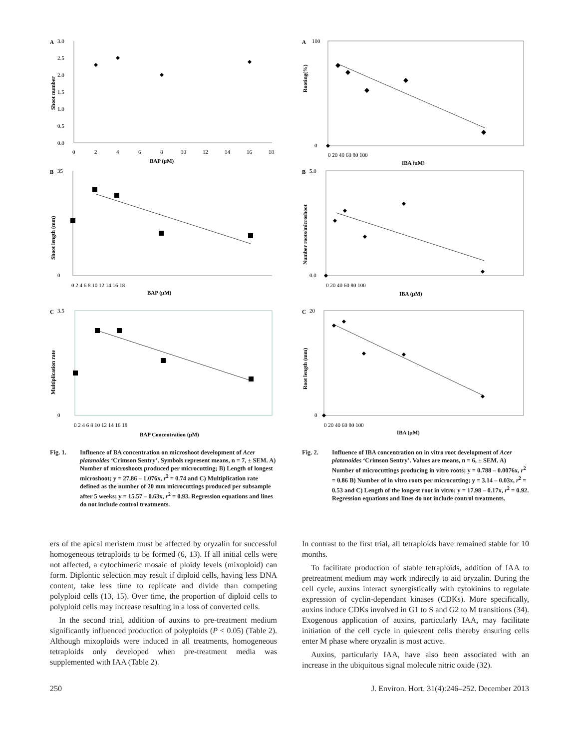A
3.0
2.5
2.0
1.5
1.0
0.5
0.0
0
2
4
6
8
10
12
14
16
18
BAP (µM)
Shoot number
B
35
0
0 2 4 6 8 10 12 14 16 18
BAP (µM)
Shoot length (mm)
C
3.5
0
0 2 4 6 8 10 12 14 16 18
BAP Concentration (µM)
Multiplication rate
Fig. 1. Influence of BA concentration on microshoot development of Acer platanoides ‘Crimson Sentry’. Symbols represent means, n = 7, ± SEM. A) Number of microshoots produced per microcutting; B) Length of longest microshoot; y = 27.86 – 1.076x, r<sup>2</sup> = 0.74 and C) Multiplication rate defined as the number of 20 mm microcuttings produced per subsample after 5 weeks; y = 15.57 – 0.63x, r<sup>2</sup> = 0.93. Regression equations and lines do not include control treatments.
A
100
0
0 20 40 60 80 100
IBA (µM)
Rooting(%)
B
5.0
0.0
0 20 40 60 80 100
IBA (µM)
Number roots/microshoot
C
20
0
0 20 40 60 80 100
IBA (µM)
Root length (mm)
Fig. 2. Influence of IBA concentration on in vitro root development of Acer platanoides ‘Crimson Sentry’. Values are means, n = 6, ± SEM. A) Number of microcuttings producing in vitro roots; y = 0.788 – 0.0076x, r<sup>2</sup> = 0.86 B) Number of in vitro roots per microcutting; y = 3.14 – 0.03x, r<sup>2</sup> = 0.53 and C) Length of the longest root in vitro; y = 17.98 – 0.17x, r<sup>2</sup> = 0.92. Regression equations and lines do not include control treatments.
ers of the apical meristem must be affected by oryzalin for successful homogeneous tetraploids to be formed (6, 13). If all initial cells were not affected, a cytochimeric mosaic of ploidy levels (mixoploid) can form. Diplontic selection may result if diploid cells, having less DNA content, take less time to replicate and divide than competing polyploid cells (13, 15). Over time, the proportion of diploid cells to polyploid cells may increase resulting in a loss of converted cells.
In the second trial, addition of auxins to pre-treatment medium significantly influenced production of polyploids (P < 0.05) (Table 2). Although mixoploids were induced in all treatments, homogeneous tetraploids only developed when pre-treatment media was supplemented with IAA (Table 2).
In contrast to the first trial, all tetraploids have remained stable for 10 months.
To facilitate production of stable tetraploids, addition of IAA to pretreatment medium may work indirectly to aid oryzalin. During the cell cycle, auxins interact synergistically with cytokinins to regulate expression of cyclin-dependant kinases (CDKs). More specifically, auxins induce CDKs involved in G1 to S and G2 to M transitions (34). Exogenous application of auxins, particularly IAA, may facilitate initiation of the cell cycle in quiescent cells thereby ensuring cells enter M phase where oryzalin is most active.
Auxins, particularly IAA, have also been associated with an increase in the ubiquitous signal molecule nitric oxide (32).
250 J. Environ. Hort. 31(4):246–252. December 2013